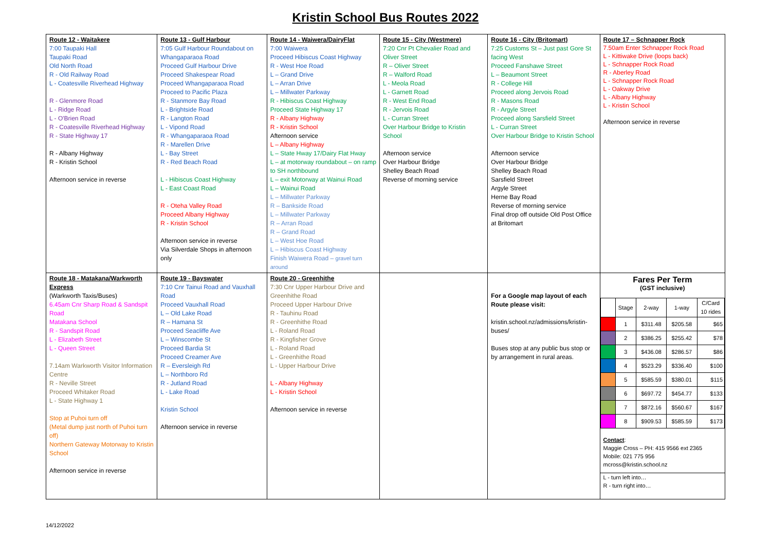Kristin School Bus Routes 2022
| Route 12 - Waitakere 7:00 Taupaki Hall Taupaki Road Old North Road R - Old Railway Road L - Coatesville Riverhead Highway R - Glenmore Road L - Ridge Road L - O'Brien Road R - Coatesville Riverhead Highway R - State Highway 17 R - Albany Highway R - Kristin School Afternoon service in reverse | Route 13 - Gulf Harbour 7:05 Gulf Harbour Roundabout on Whangaparaoa Road Proceed Gulf Harbour Drive Proceed Shakespear Road Proceed Whangaparaoa Road Proceed to Pacific Plaza R - Stanmore Bay Road L - Brightside Road R - Langton Road L - Vipond Road R - Whangaparaoa Road R - Marellen Drive L - Bay Street R - Red Beach Road L - Hibiscus Coast Highway L - East Coast Road R - Oteha Valley Road Proceed Albany Highway R - Kristin School Afternoon service in reverse Via Silverdale Shops in afternoon only | Route 14 - Waiwera/DairyFlat 7:00 Waiwera Proceed Hibiscus Coast Highway R - West Hoe Road L – Grand Drive L – Arran Drive L – Millwater Parkway R - Hibiscus Coast Highway Proceed State Highway 17 R - Albany Highway R - Kristin School Afternoon service L – Albany Highway L – State Hway 17/Dairy Flat Hway L – at motorway roundabout – on ramp to SH northbound L – exit Motorway at Wainui Road L – Wainui Road L – Millwater Parkway R – Bankside Road L – Millwater Parkway R – Arran Road R – Grand Road L – West Hoe Road L – Hibiscus Coast Highway Finish Waiwera Road – gravel turn around | Route 15 - City (Westmere) 7:20 Cnr Pt Chevalier Road and Oliver Street R – Oliver Street R – Walford Road L - Meola Road L - Garnett Road R - West End Road R - Jervois Road L - Curran Street Over Harbour Bridge to Kristin School Afternoon service Over Harbour Bridge Shelley Beach Road Reverse of morning service | Route 16 - City (Britomart) 7:25 Customs St – Just past Gore St facing West Proceed Fanshawe Street L – Beaumont Street R - College Hill Proceed along Jervois Road R - Masons Road R - Argyle Street Proceed along Sarsfield Street L - Curran Street Over Harbour Bridge to Kristin School Afternoon service Over Harbour Bridge Shelley Beach Road Sarsfield Street Argyle Street Herne Bay Road Reverse of morning service Final drop off outside Old Post Office at Britomart | Route 17 – Schnapper Rock 7.50am Enter Schnapper Rock Road L - Kittiwake Drive (loops back) L - Schnapper Rock Road R - Aberley Road L - Schnapper Rock Road L - Oakway Drive L - Albany Highway L - Kristin School Afternoon service in reverse |
| Route 18 - Matakana/Warkworth Express (Warkworth Taxis/Buses) 6.45am Cnr Sharp Road & Sandspit Road Matakana School R - Sandspit Road L - Elizabeth Street L - Queen Street 7.14am Warkworth Visitor Information Centre R - Neville Street Proceed Whitaker Road L - State Highway 1 Stop at Puhoi turn off (Metal dump just north of Puhoi turn off) Northern Gateway Motorway to Kristin School Afternoon service in reverse | Route 19 - Bayswater 7:10 Cnr Tainui Road and Vauxhall Road Proceed Vauxhall Road L – Old Lake Road R – Hamana St Proceed Seacliffe Ave L – Winscombe St Proceed Bardia St Proceed Creamer Ave R – Eversleigh Rd L – Northboro Rd R - Jutland Road L - Lake Road Kristin School Afternoon service in reverse | Route 20 - Greenhithe 7:30 Cnr Upper Harbour Drive and Greenhithe Road Proceed Upper Harbour Drive R - Tauhinu Road R - Greenhithe Road L - Roland Road R - Kingfisher Grove L - Roland Road L - Greenhithe Road L - Upper Harbour Drive L - Albany Highway L - Kristin School Afternoon service in reverse | | For a Google map layout of each Route please visit: kristin.school.nz/admissions/kristin-buses/ Buses stop at any public bus stop or by arrangement in rural areas. | Fares Per Term (GST inclusive) / / Stage / 2-way / 1-way / C/Card 10 rides / / / 1 / $311.48 / $205.58 / $65 / / / 2 / $386.25 / $255.42 / $78 / / / 3 / $436.08 / $286.57 / $86 / / / 4 / $523.29 / $336.40 / $100 / / / 5 / $585.59 / $380.01 / $115 / / / 6 / $697.72 / $454.77 / $133 / / / 7 / $872.16 / $560.67 / $167 / / / 8 / $909.53 / $585.59 / $173 / Contact : Maggie Cross – PH: 415 9566 ext 2365 Mobile: 021 775 956 mcross@kristin.school.nz L - turn left into… R - turn right into… |
14/12/2022